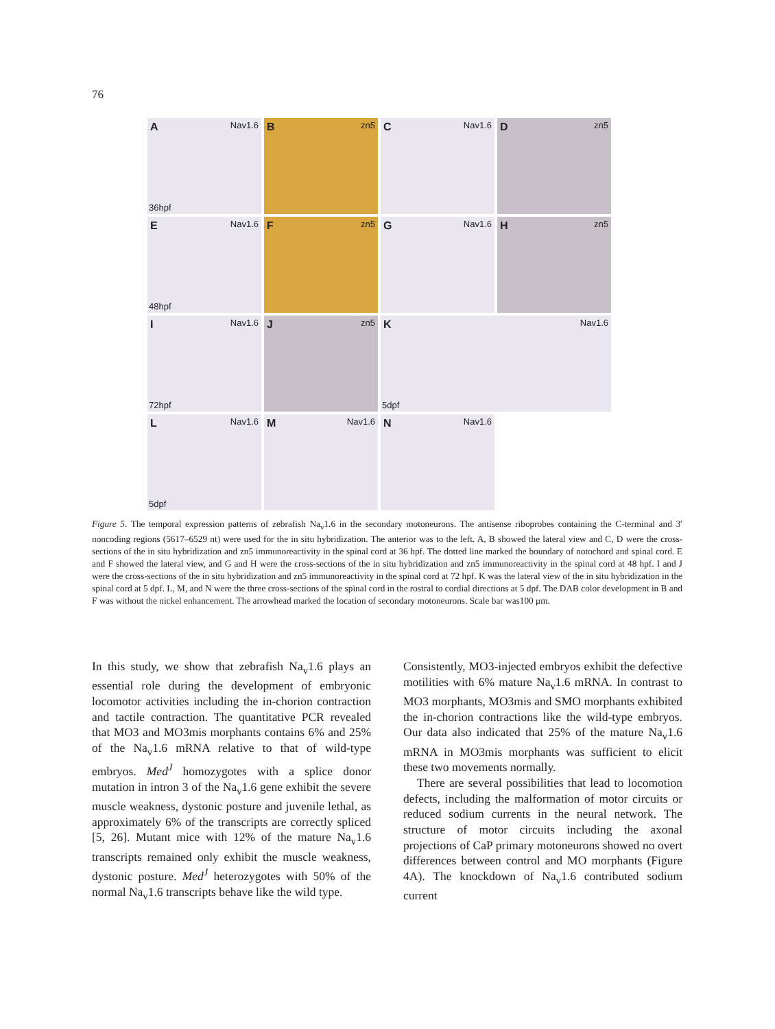76
A Nav1.6
36hpf
B zn5
C Nav1.6
D zn5
E Nav1.6
48hpf
F zn5
G Nav1.6
H zn5
I Nav1.6
72hpf
J zn5
K Nav1.6
5dpf
L Nav1.6
5dpf
M Nav1.6
N Nav1.6
Figure 5. The temporal expression patterns of zebrafish Na<sub>v</sub>1.6 in the secondary motoneurons. The antisense riboprobes containing the C-terminal and 3′ noncoding regions (5617–6529 nt) were used for the in situ hybridization. The anterior was to the left. A, B showed the lateral view and C, D were the cross-sections of the in situ hybridization and zn5 immunoreactivity in the spinal cord at 36 hpf. The dotted line marked the boundary of notochord and spinal cord. E and F showed the lateral view, and G and H were the cross-sections of the in situ hybridization and zn5 immunoreactivity in the spinal cord at 48 hpf. I and J were the cross-sections of the in situ hybridization and zn5 immunoreactivity in the spinal cord at 72 hpf. K was the lateral view of the in situ hybridization in the spinal cord at 5 dpf. L, M, and N were the three cross-sections of the spinal cord in the rostral to cordial directions at 5 dpf. The DAB color development in B and F was without the nickel enhancement. The arrowhead marked the location of secondary motoneurons. Scale bar was100 μm.
In this study, we show that zebrafish Na<sub>v</sub>1.6 plays an essential role during the development of embryonic locomotor activities including the in-chorion contraction and tactile contraction. The quantitative PCR revealed that MO3 and MO3mis morphants contains 6% and 25% of the Na<sub>v</sub>1.6 mRNA relative to that of wild-type embryos. Med<sup>J</sup> homozygotes with a splice donor mutation in intron 3 of the Na<sub>v</sub>1.6 gene exhibit the severe muscle weakness, dystonic posture and juvenile lethal, as approximately 6% of the transcripts are correctly spliced [5, 26]. Mutant mice with 12% of the mature Na<sub>v</sub>1.6 transcripts remained only exhibit the muscle weakness, dystonic posture. Med<sup>J</sup> heterozygotes with 50% of the normal Na<sub>v</sub>1.6 transcripts behave like the wild type.
Consistently, MO3-injected embryos exhibit the defective motilities with 6% mature Na<sub>v</sub>1.6 mRNA. In contrast to MO3 morphants, MO3mis and SMO morphants exhibited the in-chorion contractions like the wild-type embryos. Our data also indicated that 25% of the mature Na<sub>v</sub>1.6 mRNA in MO3mis morphants was sufficient to elicit these two movements normally.
There are several possibilities that lead to locomotion defects, including the malformation of motor circuits or reduced sodium currents in the neural network. The structure of motor circuits including the axonal projections of CaP primary motoneurons showed no overt differences between control and MO morphants (Figure 4A). The knockdown of Na<sub>v</sub>1.6 contributed sodium current